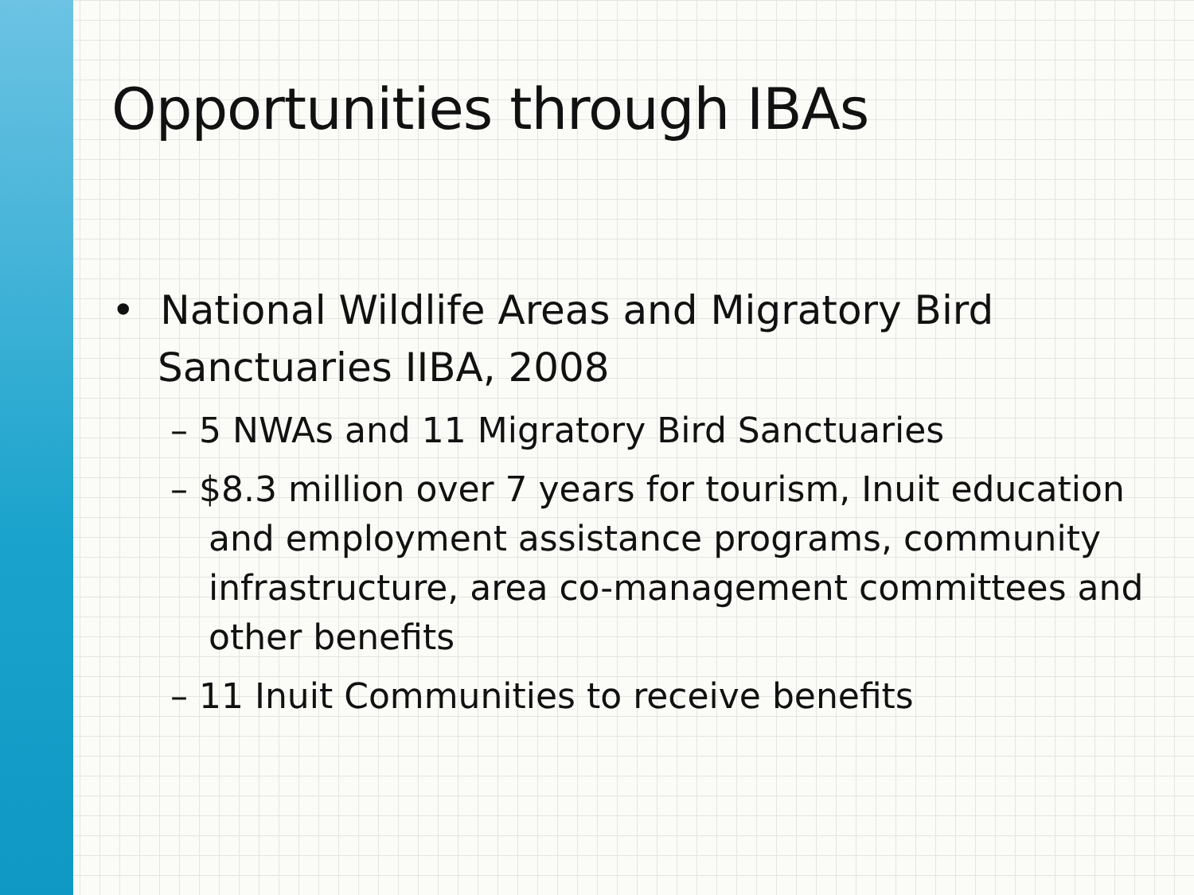Opportunities through IBAs
• National Wildlife Areas and Migratory Bird Sanctuaries IIBA, 2008
– 5 NWAs and 11 Migratory Bird Sanctuaries
– $8.3 million over 7 years for tourism, Inuit education and employment assistance programs, community infrastructure, area co-management committees and other benefits
– 11 Inuit Communities to receive benefits